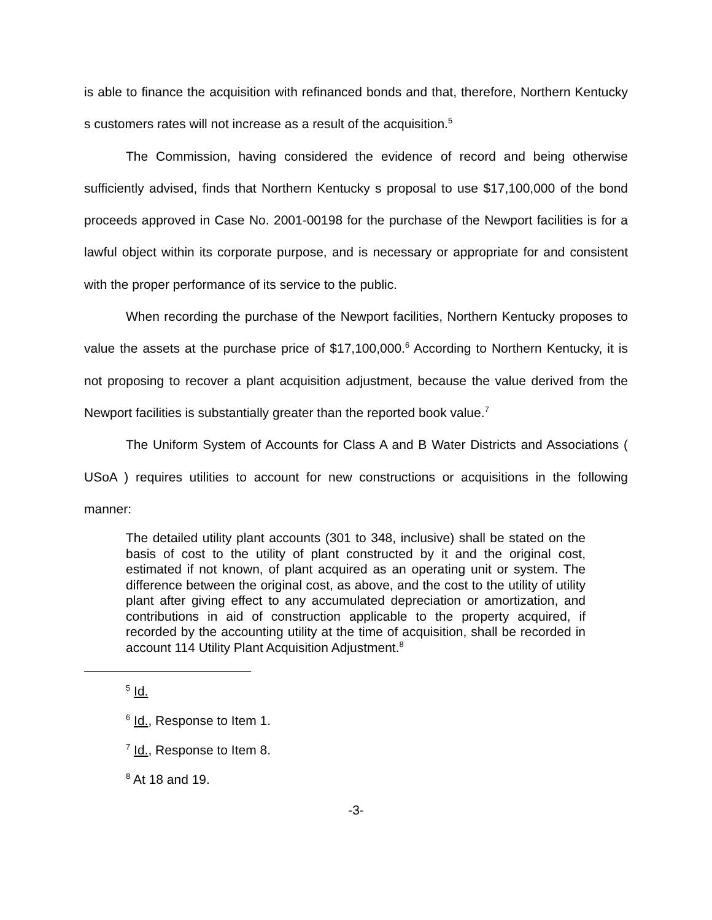is able to finance the acquisition with refinanced bonds and that, therefore, Northern Kentucky s customers rates will not increase as a result of the acquisition.<sup>5</sup>
The Commission, having considered the evidence of record and being otherwise sufficiently advised, finds that Northern Kentucky s proposal to use $17,100,000 of the bond proceeds approved in Case No. 2001-00198 for the purchase of the Newport facilities is for a lawful object within its corporate purpose, and is necessary or appropriate for and consistent with the proper performance of its service to the public.
When recording the purchase of the Newport facilities, Northern Kentucky proposes to value the assets at the purchase price of $17,100,000.<sup>6</sup> According to Northern Kentucky, it is not proposing to recover a plant acquisition adjustment, because the value derived from the Newport facilities is substantially greater than the reported book value.<sup>7</sup>
The Uniform System of Accounts for Class A and B Water Districts and Associations ( USoA ) requires utilities to account for new constructions or acquisitions in the following manner:
The detailed utility plant accounts (301 to 348, inclusive) shall be stated on the basis of cost to the utility of plant constructed by it and the original cost, estimated if not known, of plant acquired as an operating unit or system. The difference between the original cost, as above, and the cost to the utility of utility plant after giving effect to any accumulated depreciation or amortization, and contributions in aid of construction applicable to the property acquired, if recorded by the accounting utility at the time of acquisition, shall be recorded in account 114 Utility Plant Acquisition Adjustment.<sup>8</sup>
<sup>5</sup> Id.
<sup>6</sup> Id., Response to Item 1.
<sup>7</sup> Id., Response to Item 8.
<sup>8</sup> At 18 and 19.
-3-